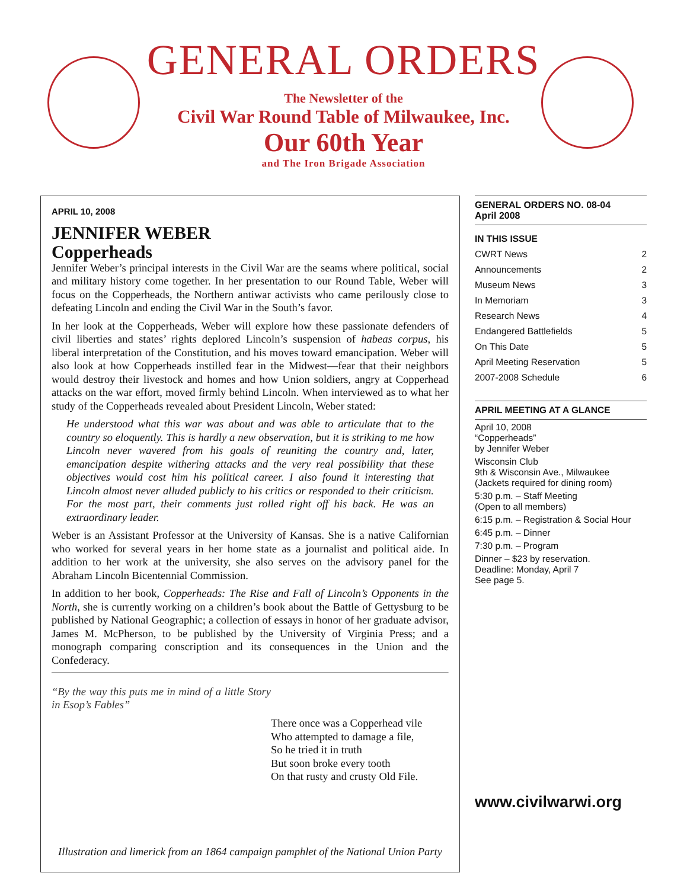GENERAL ORDERS
The Newsletter of the
Civil War Round Table of Milwaukee, Inc.
Our 60th Year
and The Iron Brigade Association
APRIL 10, 2008
JENNIFER WEBER
Copperheads
Jennifer Weber’s principal interests in the Civil War are the seams where political, social and military history come together. In her presentation to our Round Table, Weber will focus on the Copperheads, the Northern antiwar activists who came perilously close to defeating Lincoln and ending the Civil War in the South’s favor.
In her look at the Copperheads, Weber will explore how these passionate defenders of civil liberties and states’ rights deplored Lincoln’s suspension of habeas corpus, his liberal interpretation of the Constitution, and his moves toward emancipation. Weber will also look at how Copperheads instilled fear in the Midwest—fear that their neighbors would destroy their livestock and homes and how Union soldiers, angry at Copperhead attacks on the war effort, moved firmly behind Lincoln. When interviewed as to what her study of the Copperheads revealed about President Lincoln, Weber stated:
He understood what this war was about and was able to articulate that to the country so eloquently. This is hardly a new observation, but it is striking to me how Lincoln never wavered from his goals of reuniting the country and, later, emancipation despite withering attacks and the very real possibility that these objectives would cost him his political career. I also found it interesting that Lincoln almost never alluded publicly to his critics or responded to their criticism. For the most part, their comments just rolled right off his back. He was an extraordinary leader.
Weber is an Assistant Professor at the University of Kansas. She is a native Californian who worked for several years in her home state as a journalist and political aide. In addition to her work at the university, she also serves on the advisory panel for the Abraham Lincoln Bicentennial Commission.
In addition to her book, Copperheads: The Rise and Fall of Lincoln’s Opponents in the North, she is currently working on a children’s book about the Battle of Gettysburg to be published by National Geographic; a collection of essays in honor of her graduate advisor, James M. McPherson, to be published by the University of Virginia Press; and a monograph comparing conscription and its consequences in the Union and the Confederacy.
“By the way this puts me in mind of a little Story in Esop’s Fables”
There once was a Copperhead vile
Who attempted to damage a file,
So he tried it in truth
But soon broke every tooth
On that rusty and crusty Old File.
Illustration and limerick from an 1864 campaign pamphlet of the National Union Party
GENERAL ORDERS NO. 08-04
April 2008
IN THIS ISSUE
CWRT News 2
Announcements 2
Museum News 3
In Memoriam 3
Research News 4
Endangered Battlefields 5
On This Date 5
April Meeting Reservation 5
2007-2008 Schedule 6
APRIL MEETING AT A GLANCE
April 10, 2008
“Copperheads”
by Jennifer Weber
Wisconsin Club
9th & Wisconsin Ave., Milwaukee
(Jackets required for dining room)
5:30 p.m. – Staff Meeting
(Open to all members)
6:15 p.m. – Registration & Social Hour
6:45 p.m. – Dinner
7:30 p.m. – Program
Dinner – $23 by reservation.
Deadline: Monday, April 7
See page 5.
www.civilwarwi.org